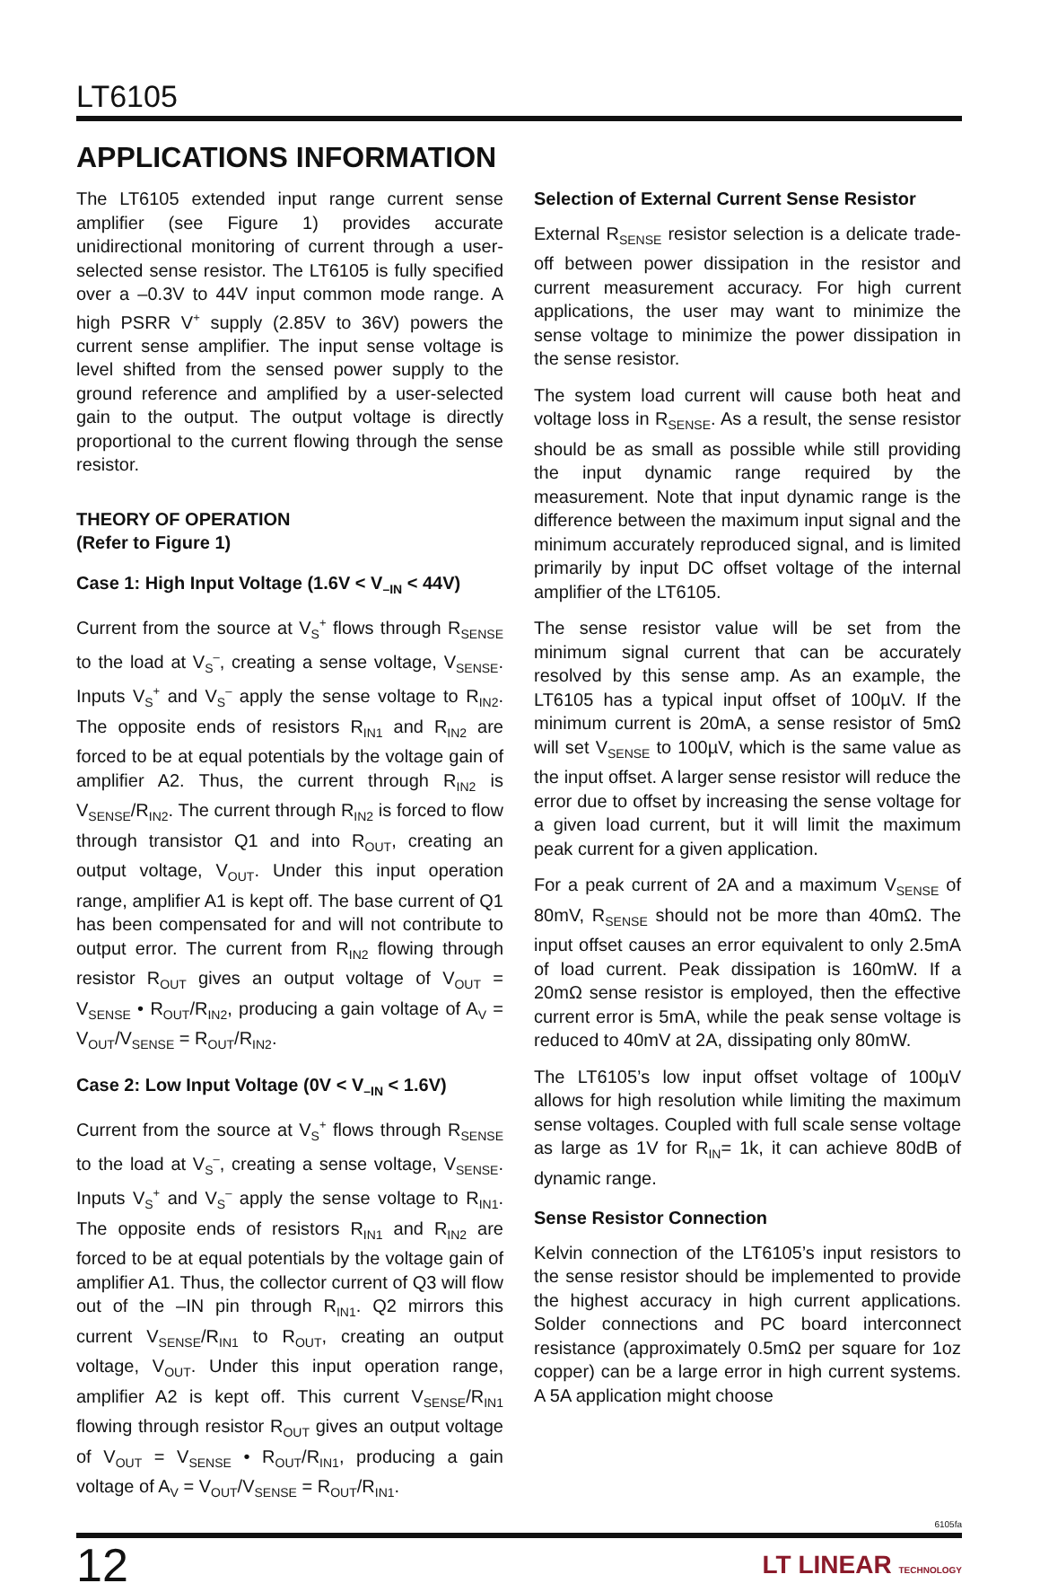LT6105
APPLICATIONS INFORMATION
The LT6105 extended input range current sense amplifier (see Figure 1) provides accurate unidirectional monitoring of current through a user-selected sense resistor. The LT6105 is fully specified over a –0.3V to 44V input common mode range. A high PSRR V<sup>+</sup> supply (2.85V to 36V) powers the current sense amplifier. The input sense voltage is level shifted from the sensed power supply to the ground reference and amplified by a user-selected gain to the output. The output voltage is directly proportional to the current flowing through the sense resistor.
THEORY OF OPERATION
(Refer to Figure 1)
Case 1: High Input Voltage (1.6V < V<sub>–IN</sub> < 44V)
Current from the source at V<sub>S</sub><sup>+</sup> flows through R<sub>SENSE</sub> to the load at V<sub>S</sub><sup>–</sup>, creating a sense voltage, V<sub>SENSE</sub>. Inputs V<sub>S</sub><sup>+</sup> and V<sub>S</sub><sup>–</sup> apply the sense voltage to R<sub>IN2</sub>. The opposite ends of resistors R<sub>IN1</sub> and R<sub>IN2</sub> are forced to be at equal potentials by the voltage gain of amplifier A2. Thus, the current through R<sub>IN2</sub> is V<sub>SENSE</sub>/R<sub>IN2</sub>. The current through R<sub>IN2</sub> is forced to flow through transistor Q1 and into R<sub>OUT</sub>, creating an output voltage, V<sub>OUT</sub>. Under this input operation range, amplifier A1 is kept off. The base current of Q1 has been compensated for and will not contribute to output error. The current from R<sub>IN2</sub> flowing through resistor R<sub>OUT</sub> gives an output voltage of V<sub>OUT</sub> = V<sub>SENSE</sub> • R<sub>OUT</sub>/R<sub>IN2</sub>, producing a gain voltage of A<sub>V</sub> = V<sub>OUT</sub>/V<sub>SENSE</sub> = R<sub>OUT</sub>/R<sub>IN2</sub>.
Case 2: Low Input Voltage (0V < V<sub>–IN</sub> < 1.6V)
Current from the source at V<sub>S</sub><sup>+</sup> flows through R<sub>SENSE</sub> to the load at V<sub>S</sub><sup>–</sup>, creating a sense voltage, V<sub>SENSE</sub>. Inputs V<sub>S</sub><sup>+</sup> and V<sub>S</sub><sup>–</sup> apply the sense voltage to R<sub>IN1</sub>. The opposite ends of resistors R<sub>IN1</sub> and R<sub>IN2</sub> are forced to be at equal potentials by the voltage gain of amplifier A1. Thus, the collector current of Q3 will flow out of the –IN pin through R<sub>IN1</sub>. Q2 mirrors this current V<sub>SENSE</sub>/R<sub>IN1</sub> to R<sub>OUT</sub>, creating an output voltage, V<sub>OUT</sub>. Under this input operation range, amplifier A2 is kept off. This current V<sub>SENSE</sub>/R<sub>IN1</sub> flowing through resistor R<sub>OUT</sub> gives an output voltage of V<sub>OUT</sub> = V<sub>SENSE</sub> • R<sub>OUT</sub>/R<sub>IN1</sub>, producing a gain voltage of A<sub>V</sub> = V<sub>OUT</sub>/V<sub>SENSE</sub> = R<sub>OUT</sub>/R<sub>IN1</sub>.
Selection of External Current Sense Resistor
External R<sub>SENSE</sub> resistor selection is a delicate trade-off between power dissipation in the resistor and current measurement accuracy. For high current applications, the user may want to minimize the sense voltage to minimize the power dissipation in the sense resistor.
The system load current will cause both heat and voltage loss in R<sub>SENSE</sub>. As a result, the sense resistor should be as small as possible while still providing the input dynamic range required by the measurement. Note that input dynamic range is the difference between the maximum input signal and the minimum accurately reproduced signal, and is limited primarily by input DC offset voltage of the internal amplifier of the LT6105.
The sense resistor value will be set from the minimum signal current that can be accurately resolved by this sense amp. As an example, the LT6105 has a typical input offset of 100µV. If the minimum current is 20mA, a sense resistor of 5mΩ will set V<sub>SENSE</sub> to 100µV, which is the same value as the input offset. A larger sense resistor will reduce the error due to offset by increasing the sense voltage for a given load current, but it will limit the maximum peak current for a given application.
For a peak current of 2A and a maximum V<sub>SENSE</sub> of 80mV, R<sub>SENSE</sub> should not be more than 40mΩ. The input offset causes an error equivalent to only 2.5mA of load current. Peak dissipation is 160mW. If a 20mΩ sense resistor is employed, then the effective current error is 5mA, while the peak sense voltage is reduced to 40mV at 2A, dissipating only 80mW.
The LT6105’s low input offset voltage of 100µV allows for high resolution while limiting the maximum sense voltages. Coupled with full scale sense voltage as large as 1V for R<sub>IN</sub>= 1k, it can achieve 80dB of dynamic range.
Sense Resistor Connection
Kelvin connection of the LT6105’s input resistors to the sense resistor should be implemented to provide the highest accuracy in high current applications. Solder connections and PC board interconnect resistance (approximately 0.5mΩ per square for 1oz copper) can be a large error in high current systems. A 5A application might choose
6105fa
12 LT LINEAR TECHNOLOGY